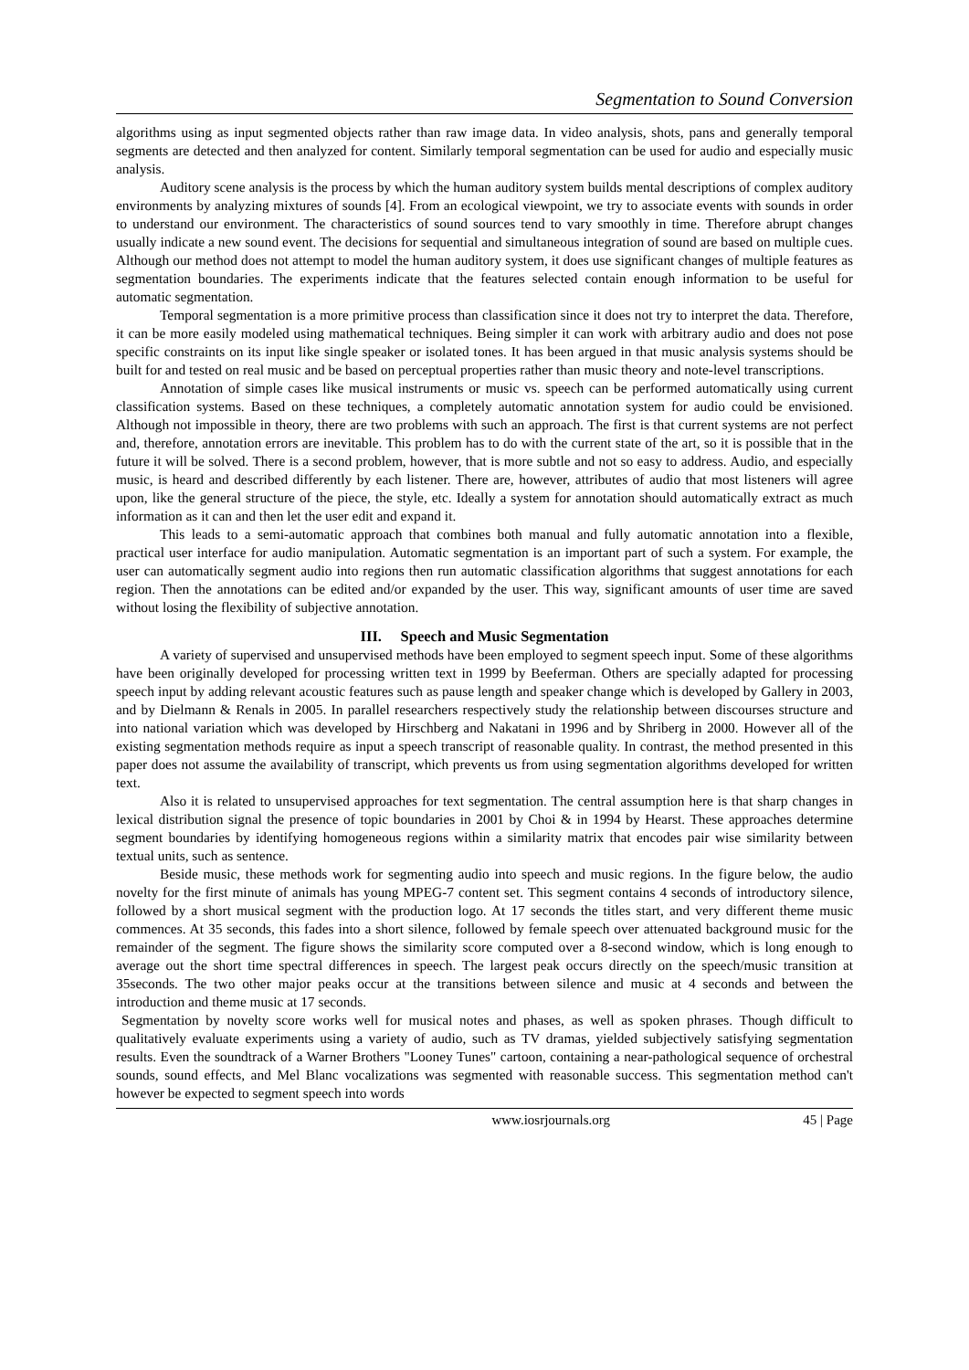Segmentation to Sound Conversion
algorithms using as input segmented objects rather than raw image data. In video analysis, shots, pans and generally temporal segments are detected and then analyzed for content. Similarly temporal segmentation can be used for audio and especially music analysis.
Auditory scene analysis is the process by which the human auditory system builds mental descriptions of complex auditory environments by analyzing mixtures of sounds [4]. From an ecological viewpoint, we try to associate events with sounds in order to understand our environment. The characteristics of sound sources tend to vary smoothly in time. Therefore abrupt changes usually indicate a new sound event. The decisions for sequential and simultaneous integration of sound are based on multiple cues. Although our method does not attempt to model the human auditory system, it does use significant changes of multiple features as segmentation boundaries. The experiments indicate that the features selected contain enough information to be useful for automatic segmentation.
Temporal segmentation is a more primitive process than classification since it does not try to interpret the data. Therefore, it can be more easily modeled using mathematical techniques. Being simpler it can work with arbitrary audio and does not pose specific constraints on its input like single speaker or isolated tones. It has been argued in that music analysis systems should be built for and tested on real music and be based on perceptual properties rather than music theory and note-level transcriptions.
Annotation of simple cases like musical instruments or music vs. speech can be performed automatically using current classification systems. Based on these techniques, a completely automatic annotation system for audio could be envisioned. Although not impossible in theory, there are two problems with such an approach. The first is that current systems are not perfect and, therefore, annotation errors are inevitable. This problem has to do with the current state of the art, so it is possible that in the future it will be solved. There is a second problem, however, that is more subtle and not so easy to address. Audio, and especially music, is heard and described differently by each listener. There are, however, attributes of audio that most listeners will agree upon, like the general structure of the piece, the style, etc. Ideally a system for annotation should automatically extract as much information as it can and then let the user edit and expand it.
This leads to a semi-automatic approach that combines both manual and fully automatic annotation into a flexible, practical user interface for audio manipulation. Automatic segmentation is an important part of such a system. For example, the user can automatically segment audio into regions then run automatic classification algorithms that suggest annotations for each region. Then the annotations can be edited and/or expanded by the user. This way, significant amounts of user time are saved without losing the flexibility of subjective annotation.
III. Speech and Music Segmentation
A variety of supervised and unsupervised methods have been employed to segment speech input. Some of these algorithms have been originally developed for processing written text in 1999 by Beeferman. Others are specially adapted for processing speech input by adding relevant acoustic features such as pause length and speaker change which is developed by Gallery in 2003, and by Dielmann & Renals in 2005. In parallel researchers respectively study the relationship between discourses structure and into national variation which was developed by Hirschberg and Nakatani in 1996 and by Shriberg in 2000. However all of the existing segmentation methods require as input a speech transcript of reasonable quality. In contrast, the method presented in this paper does not assume the availability of transcript, which prevents us from using segmentation algorithms developed for written text.
Also it is related to unsupervised approaches for text segmentation. The central assumption here is that sharp changes in lexical distribution signal the presence of topic boundaries in 2001 by Choi & in 1994 by Hearst. These approaches determine segment boundaries by identifying homogeneous regions within a similarity matrix that encodes pair wise similarity between textual units, such as sentence.
Beside music, these methods work for segmenting audio into speech and music regions. In the figure below, the audio novelty for the first minute of animals has young MPEG-7 content set. This segment contains 4 seconds of introductory silence, followed by a short musical segment with the production logo. At 17 seconds the titles start, and very different theme music commences. At 35 seconds, this fades into a short silence, followed by female speech over attenuated background music for the remainder of the segment. The figure shows the similarity score computed over a 8-second window, which is long enough to average out the short time spectral differences in speech. The largest peak occurs directly on the speech/music transition at 35seconds. The two other major peaks occur at the transitions between silence and music at 4 seconds and between the introduction and theme music at 17 seconds.
Segmentation by novelty score works well for musical notes and phases, as well as spoken phrases. Though difficult to qualitatively evaluate experiments using a variety of audio, such as TV dramas, yielded subjectively satisfying segmentation results. Even the soundtrack of a Warner Brothers "Looney Tunes" cartoon, containing a near-pathological sequence of orchestral sounds, sound effects, and Mel Blanc vocalizations was segmented with reasonable success. This segmentation method can't however be expected to segment speech into words
www.iosrjournals.org 45 | Page